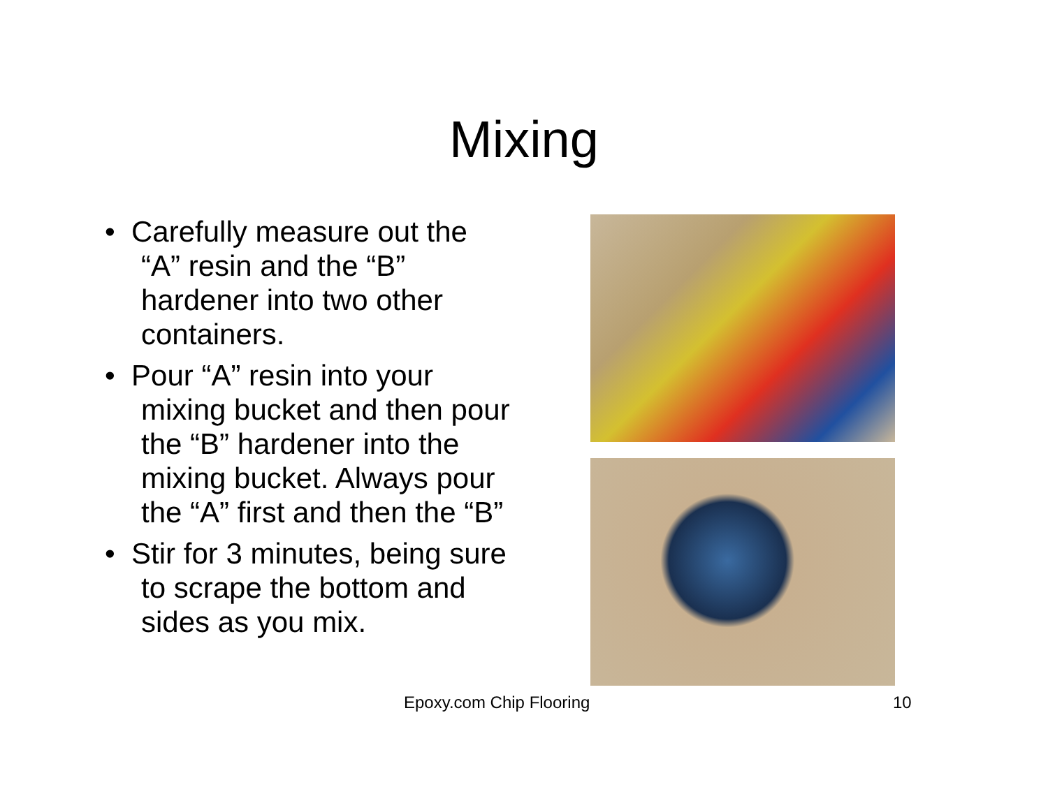Mixing
• Carefully measure out the “A” resin and the “B” hardener into two other containers.
• Pour “A” resin into your mixing bucket and then pour the “B” hardener into the mixing bucket. Always pour the “A” first and then the “B”
• Stir for 3 minutes, being sure to scrape the bottom and sides as you mix.
Epoxy.com Chip Flooring 10